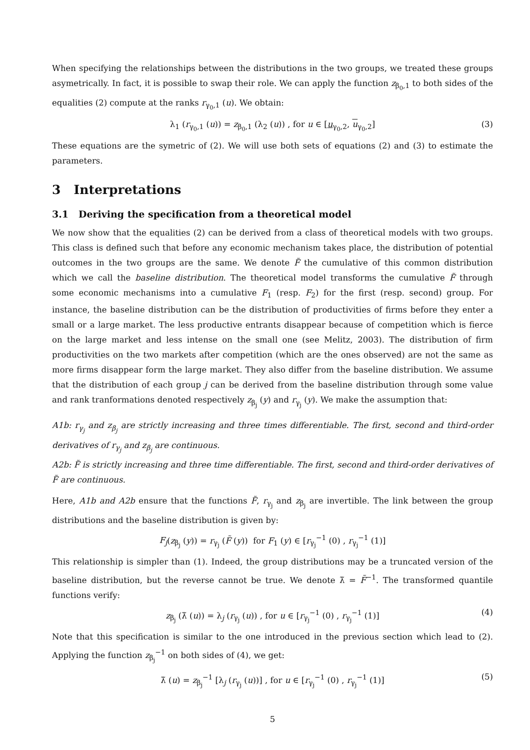When specifying the relationships between the distributions in the two groups, we treated these groups asymetrically. In fact, it is possible to swap their role. We can apply the function z<sub>β<sub>0</sub>,1</sub> to both sides of the equalities (2) compute at the ranks r<sub>γ<sub>0</sub>,1</sub> (u). We obtain:
λ<sub>1</sub> (r<sub>γ<sub>0</sub>,1</sub> (u)) = z<sub>β<sub>0</sub>,1</sub> (λ<sub>2</sub> (u)) , for u ∈ [u<sub>γ<sub>0</sub>,2</sub>, u<sub>γ<sub>0</sub>,2</sub>] (3)
These equations are the symetric of (2). We will use both sets of equations (2) and (3) to estimate the parameters.
3 Interpretations
3.1 Deriving the specification from a theoretical model
We now show that the equalities (2) can be derived from a class of theoretical models with two groups. This class is defined such that before any economic mechanism takes place, the distribution of potential outcomes in the two groups are the same. We denote F̃ the cumulative of this common distribution which we call the baseline distribution. The theoretical model transforms the cumulative F̃ through some economic mechanisms into a cumulative F<sub>1</sub> (resp. F<sub>2</sub>) for the first (resp. second) group. For instance, the baseline distribution can be the distribution of productivities of firms before they enter a small or a large market. The less productive entrants disappear because of competition which is fierce on the large market and less intense on the small one (see Melitz, 2003). The distribution of firm productivities on the two markets after competition (which are the ones observed) are not the same as more firms disappear form the large market. They also differ from the baseline distribution. We assume that the distribution of each group j can be derived from the baseline distribution through some value and rank tranformations denoted respectively z<sub>β<sub>j</sub></sub> (y) and r<sub>γ<sub>j</sub></sub> (y). We make the assumption that:
A1b: r<sub>γ<sub>j</sub></sub> and z<sub>β<sub>j</sub></sub> are strictly increasing and three times differentiable. The first, second and third-order derivatives of r<sub>γ<sub>j</sub></sub> and z<sub>β<sub>j</sub></sub> are continuous.
A2b: F̃ is strictly increasing and three time differentiable. The first, second and third-order derivatives of F̃ are continuous.
Here, A1b and A2b ensure that the functions F̃, r<sub>γ<sub>j</sub></sub> and z<sub>β<sub>j</sub></sub> are invertible. The link between the group distributions and the baseline distribution is given by:
F<sub>j</sub>(z<sub>β<sub>j</sub></sub> (y)) = r<sub>γ<sub>j</sub></sub> (F̃ (y)) for F<sub>1</sub> (y) ∈ [r<sub>γ<sub>j</sub></sub><sup>−1</sup> (0) , r<sub>γ<sub>j</sub></sub><sup>−1</sup> (1)]
This relationship is simpler than (1). Indeed, the group distributions may be a truncated version of the baseline distribution, but the reverse cannot be true. We denote λ̃ = F̃<sup>−1</sup>. The transformed quantile functions verify:
z<sub>β<sub>j</sub></sub> (λ̃ (u)) = λ<sub>j</sub> (r<sub>γ<sub>j</sub></sub> (u)) , for u ∈ [r<sub>γ<sub>j</sub></sub><sup>−1</sup> (0) , r<sub>γ<sub>j</sub></sub><sup>−1</sup> (1)] (4)
Note that this specification is similar to the one introduced in the previous section which lead to (2). Applying the function z<sub>β<sub>j</sub></sub><sup>−1</sup> on both sides of (4), we get:
λ̃ (u) = z<sub>β<sub>j</sub></sub><sup>−1</sup> [λ<sub>j</sub> (r<sub>γ<sub>j</sub></sub> (u))] , for u ∈ [r<sub>γ<sub>j</sub></sub><sup>−1</sup> (0) , r<sub>γ<sub>j</sub></sub><sup>−1</sup> (1)] (5)
5